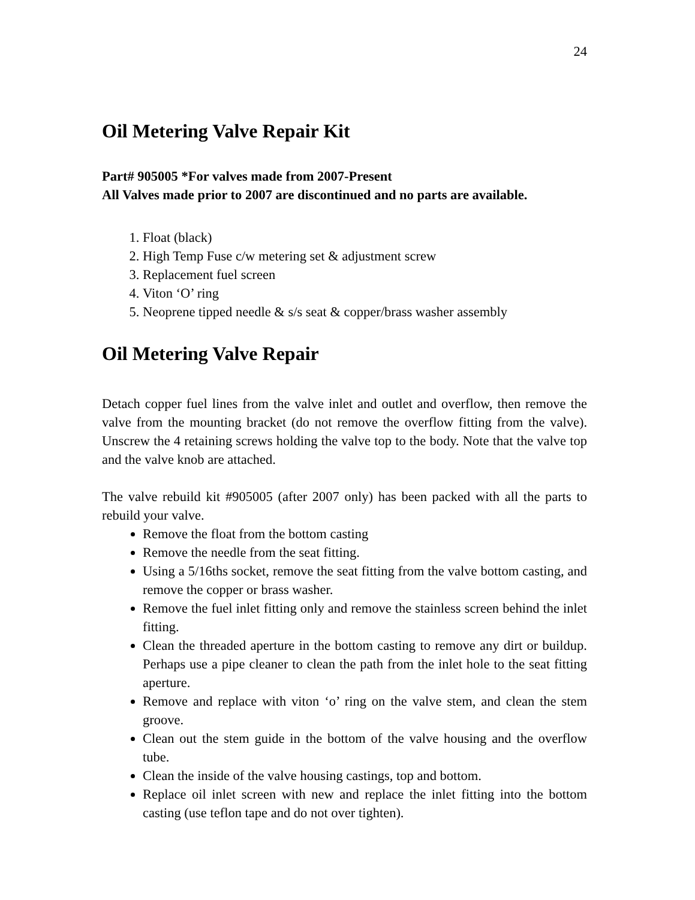24
Oil Metering Valve Repair Kit
Part# 905005 *For valves made from 2007-Present
All Valves made prior to 2007 are discontinued and no parts are available.
1. Float (black)
2. High Temp Fuse c/w metering set & adjustment screw
3. Replacement fuel screen
4. Viton ‘O’ ring
5. Neoprene tipped needle & s/s seat & copper/brass washer assembly
Oil Metering Valve Repair
Detach copper fuel lines from the valve inlet and outlet and overflow, then remove the valve from the mounting bracket (do not remove the overflow fitting from the valve). Unscrew the 4 retaining screws holding the valve top to the body. Note that the valve top and the valve knob are attached.
The valve rebuild kit #905005 (after 2007 only) has been packed with all the parts to rebuild your valve.
Remove the float from the bottom casting
Remove the needle from the seat fitting.
Using a 5/16ths socket, remove the seat fitting from the valve bottom casting, and remove the copper or brass washer.
Remove the fuel inlet fitting only and remove the stainless screen behind the inlet fitting.
Clean the threaded aperture in the bottom casting to remove any dirt or buildup. Perhaps use a pipe cleaner to clean the path from the inlet hole to the seat fitting aperture.
Remove and replace with viton ‘o’ ring on the valve stem, and clean the stem groove.
Clean out the stem guide in the bottom of the valve housing and the overflow tube.
Clean the inside of the valve housing castings, top and bottom.
Replace oil inlet screen with new and replace the inlet fitting into the bottom casting (use teflon tape and do not over tighten).